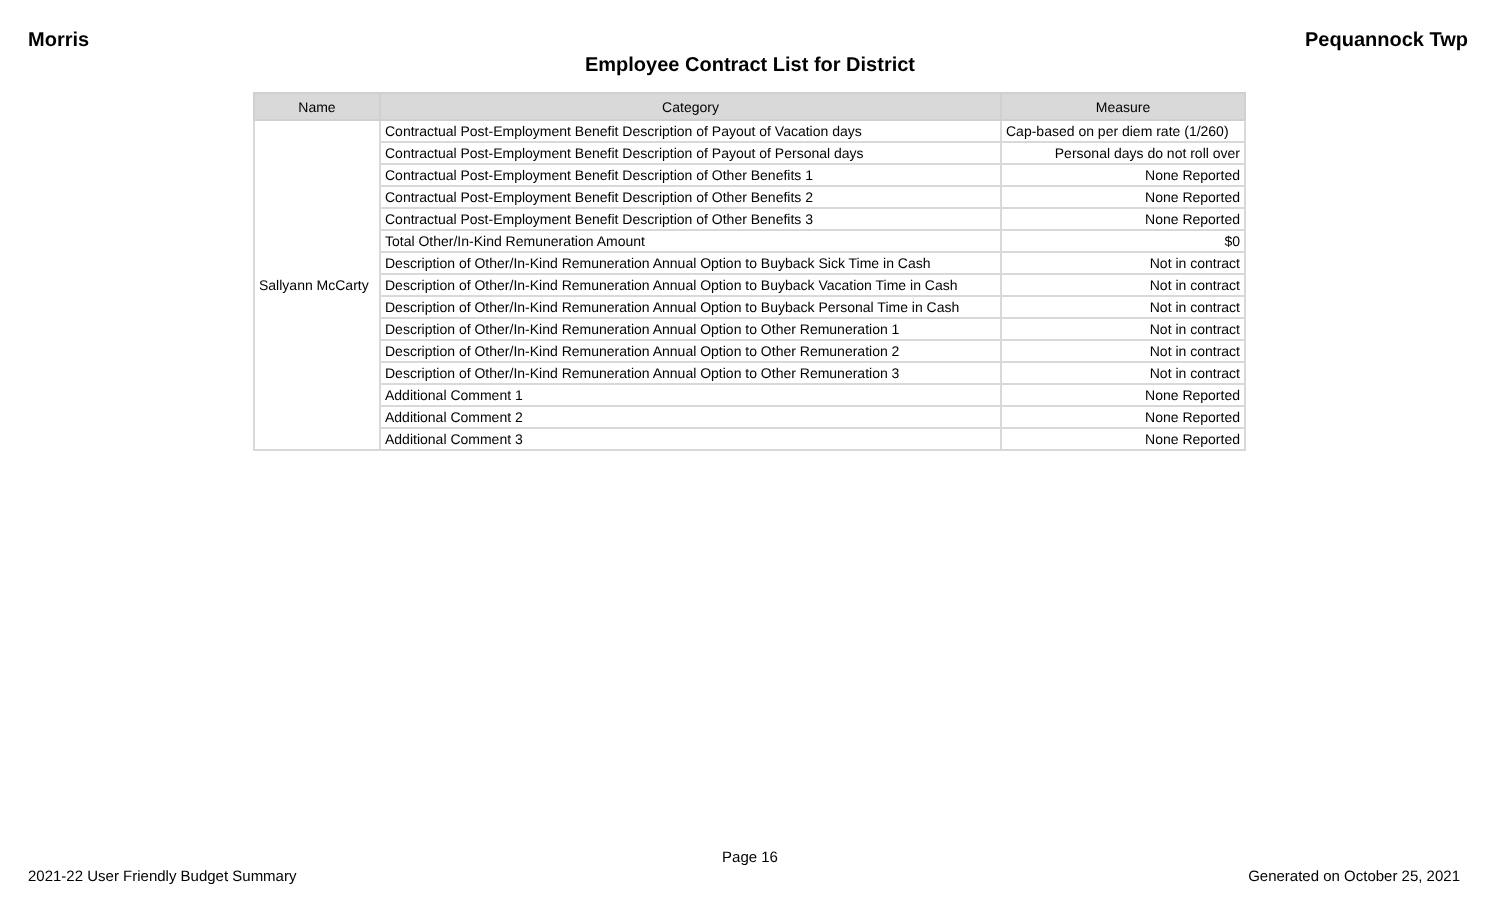Morris Pequannock Twp
Employee Contract List for District
| Name | Category | Measure |
| --- | --- | --- |
| Sallyann McCarty | Contractual Post-Employment Benefit Description of Payout of Vacation days | Cap-based on per diem rate (1/260) |
| | Contractual Post-Employment Benefit Description of Payout of Personal days | Personal days do not roll over |
| | Contractual Post-Employment Benefit Description of Other Benefits 1 | None Reported |
| | Contractual Post-Employment Benefit Description of Other Benefits 2 | None Reported |
| | Contractual Post-Employment Benefit Description of Other Benefits 3 | None Reported |
| | Total Other/In-Kind Remuneration Amount | $0 |
| | Description of Other/In-Kind Remuneration Annual Option to Buyback Sick Time in Cash | Not in contract |
| | Description of Other/In-Kind Remuneration Annual Option to Buyback Vacation Time in Cash | Not in contract |
| | Description of Other/In-Kind Remuneration Annual Option to Buyback Personal Time in Cash | Not in contract |
| | Description of Other/In-Kind Remuneration Annual Option to Other Remuneration 1 | Not in contract |
| | Description of Other/In-Kind Remuneration Annual Option to Other Remuneration 2 | Not in contract |
| | Description of Other/In-Kind Remuneration Annual Option to Other Remuneration 3 | Not in contract |
| | Additional Comment 1 | None Reported |
| | Additional Comment 2 | None Reported |
| | Additional Comment 3 | None Reported |
Page 16
2021-22 User Friendly Budget Summary Generated on October 25, 2021